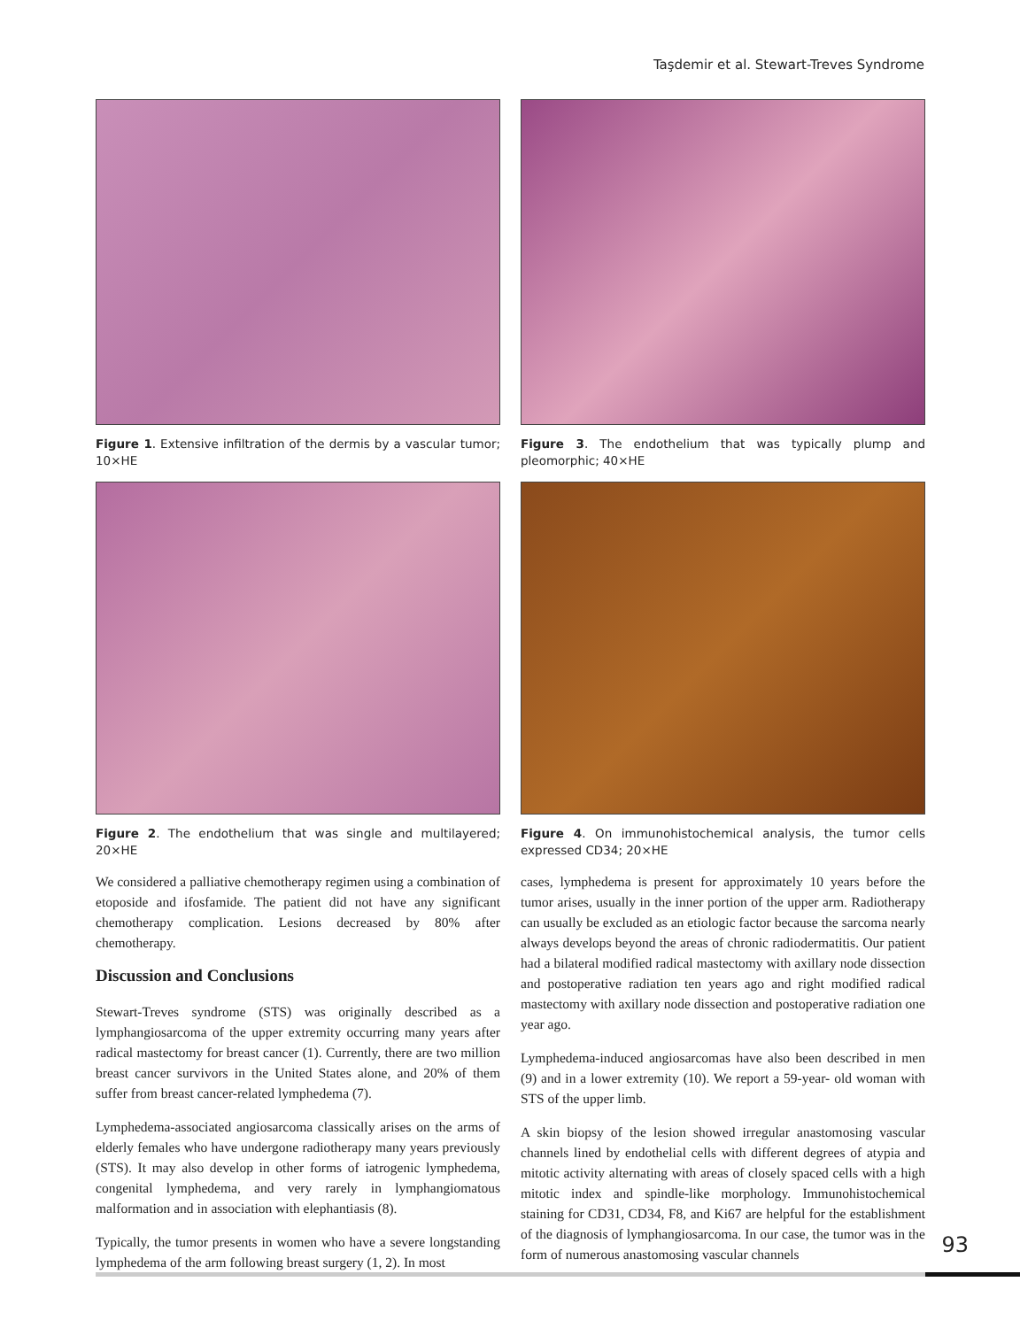Taşdemir et al. Stewart-Treves Syndrome
Figure 1. Extensive infiltration of the dermis by a vascular tumor; 10×HE
Figure 2. The endothelium that was single and multilayered; 20×HE
We considered a palliative chemotherapy regimen using a combination of etoposide and ifosfamide. The patient did not have any significant chemotherapy complication. Lesions decreased by 80% after chemotherapy.
Discussion and Conclusions
Stewart-Treves syndrome (STS) was originally described as a lymphangiosarcoma of the upper extremity occurring many years after radical mastectomy for breast cancer (1). Currently, there are two million breast cancer survivors in the United States alone, and 20% of them suffer from breast cancer-related lymphedema (7).
Lymphedema-associated angiosarcoma classically arises on the arms of elderly females who have undergone radiotherapy many years previously (STS). It may also develop in other forms of iatrogenic lymphedema, congenital lymphedema, and very rarely in lymphangiomatous malformation and in association with elephantiasis (8).
Typically, the tumor presents in women who have a severe longstanding lymphedema of the arm following breast surgery (1, 2). In most
Figure 3. The endothelium that was typically plump and pleomorphic; 40×HE
Figure 4. On immunohistochemical analysis, the tumor cells expressed CD34; 20×HE
cases, lymphedema is present for approximately 10 years before the tumor arises, usually in the inner portion of the upper arm. Radiotherapy can usually be excluded as an etiologic factor because the sarcoma nearly always develops beyond the areas of chronic radiodermatitis. Our patient had a bilateral modified radical mastectomy with axillary node dissection and postoperative radiation ten years ago and right modified radical mastectomy with axillary node dissection and postoperative radiation one year ago.
Lymphedema-induced angiosarcomas have also been described in men (9) and in a lower extremity (10). We report a 59-year- old woman with STS of the upper limb.
A skin biopsy of the lesion showed irregular anastomosing vascular channels lined by endothelial cells with different degrees of atypia and mitotic activity alternating with areas of closely spaced cells with a high mitotic index and spindle-like morphology. Immunohistochemical staining for CD31, CD34, F8, and Ki67 are helpful for the establishment of the diagnosis of lymphangiosarcoma. In our case, the tumor was in the form of numerous anastomosing vascular channels
93